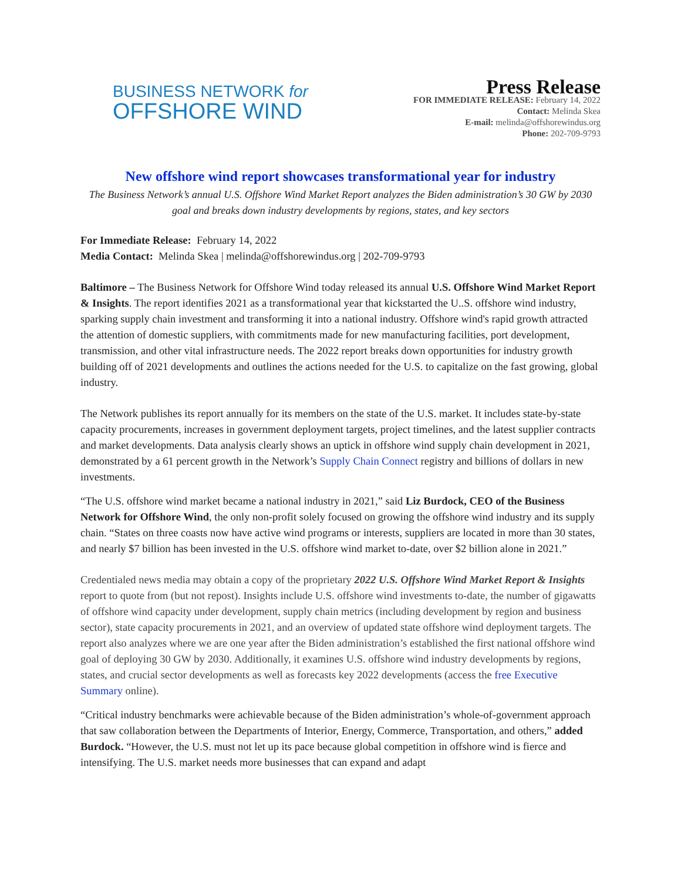BUSINESS NETWORK for
OFFSHORE WIND
Press Release
FOR IMMEDIATE RELEASE: February 14, 2022
Contact: Melinda Skea
E-mail: melinda@offshorewindus.org
Phone: 202-709-9793
New offshore wind report showcases transformational year for industry
The Business Network’s annual U.S. Offshore Wind Market Report analyzes the Biden administration’s 30 GW by 2030 goal and breaks down industry developments by regions, states, and key sectors
For Immediate Release: February 14, 2022
Media Contact: Melinda Skea | melinda@offshorewindus.org | 202-709-9793
Baltimore – The Business Network for Offshore Wind today released its annual U.S. Offshore Wind Market Report & Insights. The report identifies 2021 as a transformational year that kickstarted the U..S. offshore wind industry, sparking supply chain investment and transforming it into a national industry. Offshore wind's rapid growth attracted the attention of domestic suppliers, with commitments made for new manufacturing facilities, port development, transmission, and other vital infrastructure needs. The 2022 report breaks down opportunities for industry growth building off of 2021 developments and outlines the actions needed for the U.S. to capitalize on the fast growing, global industry.
The Network publishes its report annually for its members on the state of the U.S. market. It includes state-by-state capacity procurements, increases in government deployment targets, project timelines, and the latest supplier contracts and market developments. Data analysis clearly shows an uptick in offshore wind supply chain development in 2021, demonstrated by a 61 percent growth in the Network’s Supply Chain Connect registry and billions of dollars in new investments.
“The U.S. offshore wind market became a national industry in 2021,” said Liz Burdock, CEO of the Business Network for Offshore Wind, the only non-profit solely focused on growing the offshore wind industry and its supply chain. “States on three coasts now have active wind programs or interests, suppliers are located in more than 30 states, and nearly $7 billion has been invested in the U.S. offshore wind market to-date, over $2 billion alone in 2021.”
Credentialed news media may obtain a copy of the proprietary 2022 U.S. Offshore Wind Market Report & Insights report to quote from (but not repost). Insights include U.S. offshore wind investments to-date, the number of gigawatts of offshore wind capacity under development, supply chain metrics (including development by region and business sector), state capacity procurements in 2021, and an overview of updated state offshore wind deployment targets. The report also analyzes where we are one year after the Biden administration’s established the first national offshore wind goal of deploying 30 GW by 2030. Additionally, it examines U.S. offshore wind industry developments by regions, states, and crucial sector developments as well as forecasts key 2022 developments (access the free Executive Summary online).
“Critical industry benchmarks were achievable because of the Biden administration’s whole-of-government approach that saw collaboration between the Departments of Interior, Energy, Commerce, Transportation, and others,” added Burdock. “However, the U.S. must not let up its pace because global competition in offshore wind is fierce and intensifying. The U.S. market needs more businesses that can expand and adapt